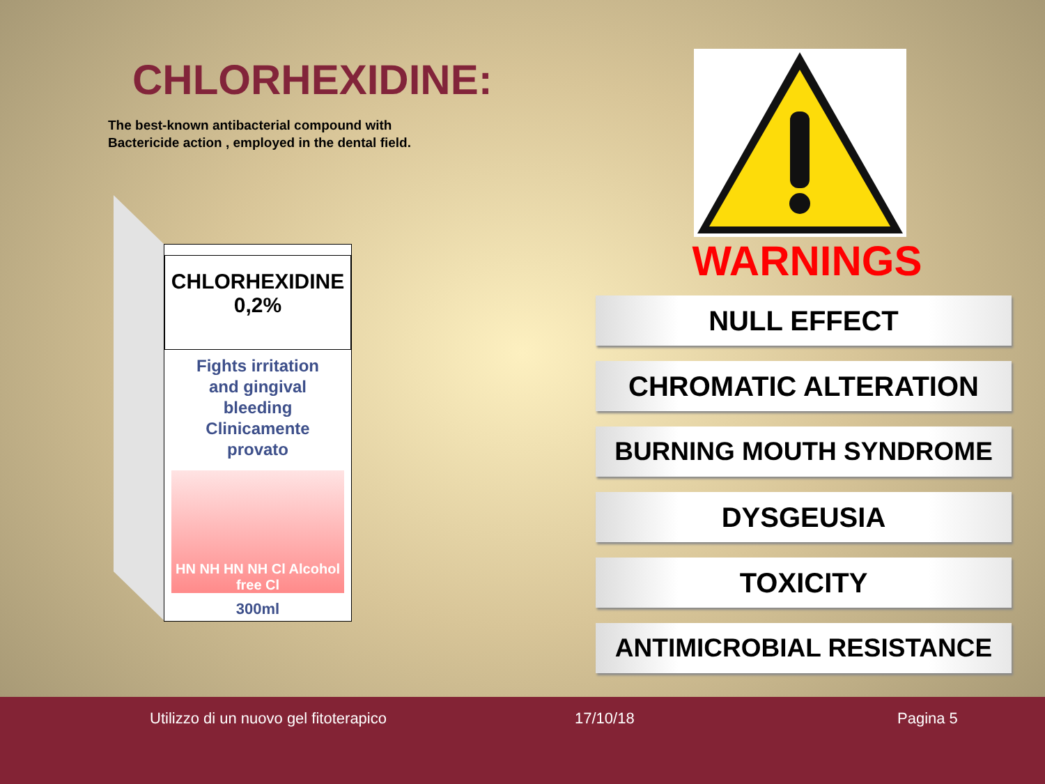CHLORHEXIDINE:
The best-known antibacterial compound with
Bactericide action , employed in the dental field.
CHLORHEXIDINE
0,2%
Fights irritation
and gingival
bleeding
Clinicamente
provato
HN NH HN NH Cl Alcohol free Cl
300ml
WARNINGS
NULL EFFECT
CHROMATIC ALTERATION
BURNING MOUTH SYNDROME
DYSGEUSIA
TOXICITY
ANTIMICROBIAL RESISTANCE
Utilizzo di un nuovo gel fitoterapico 17/10/18 Pagina 5